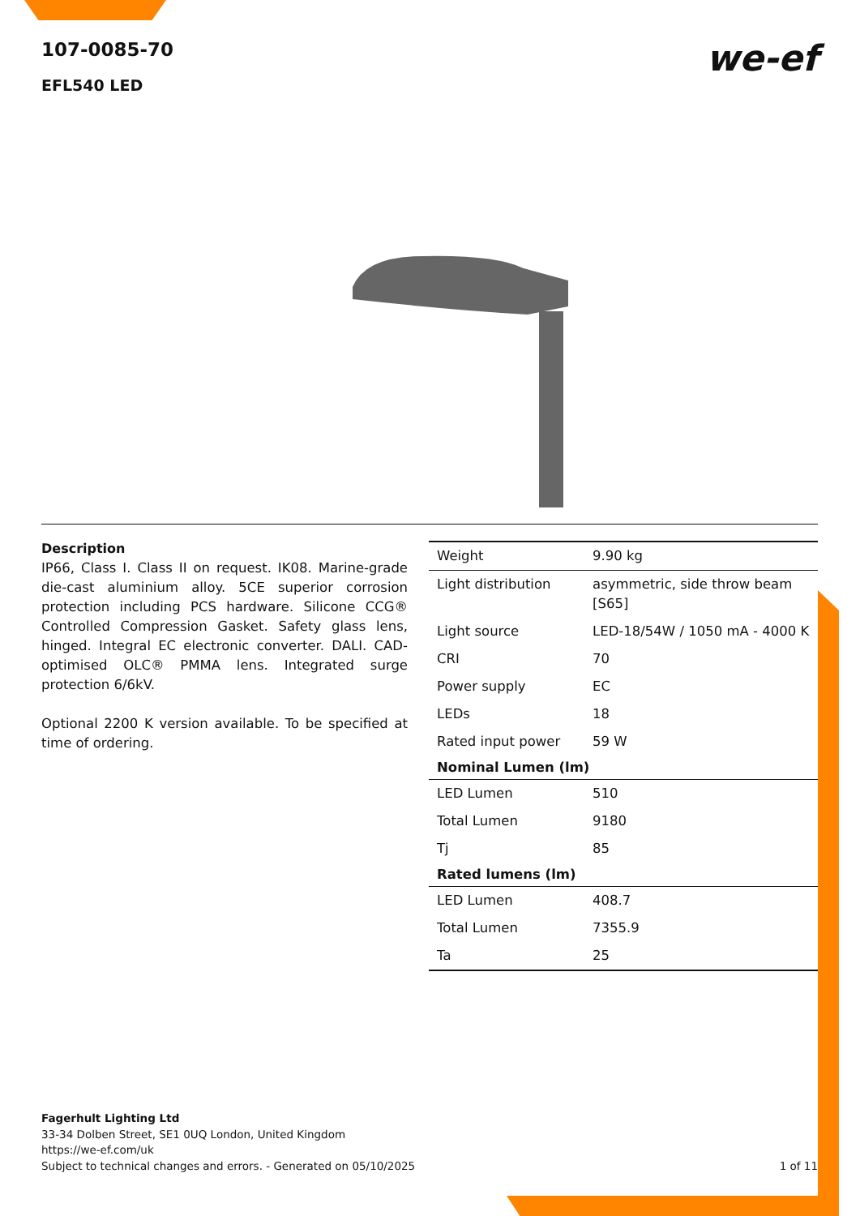107-0085-70
we-ef
EFL540 LED
Description
IP66, Class I. Class II on request. IK08. Marine-grade die-cast aluminium alloy. 5CE superior corrosion protection including PCS hardware. Silicone CCG® Controlled Compression Gasket. Safety glass lens, hinged. Integral EC electronic converter. DALI. CAD- optimised OLC® PMMA lens. Integrated surge protection 6/6kV.
Optional 2200 K version available. To be specified at time of ordering.
| Weight | 9.90 kg |
| Light distribution | asymmetric, side throw beam [S65] |
| Light source | LED-18/54W / 1050 mA - 4000 K |
| CRI | 70 |
| Power supply | EC |
| LEDs | 18 |
| Rated input power | 59 W |
| Nominal Lumen (lm) | |
| LED Lumen | 510 |
| Total Lumen | 9180 |
| Tj | 85 |
| Rated lumens (lm) | |
| LED Lumen | 408.7 |
| Total Lumen | 7355.9 |
| Ta | 25 |
Fagerhult Lighting Ltd
33-34 Dolben Street, SE1 0UQ London, United Kingdom
https://we-ef.com/uk
Subject to technical changes and errors. - Generated on 05/10/2025 1 of 11